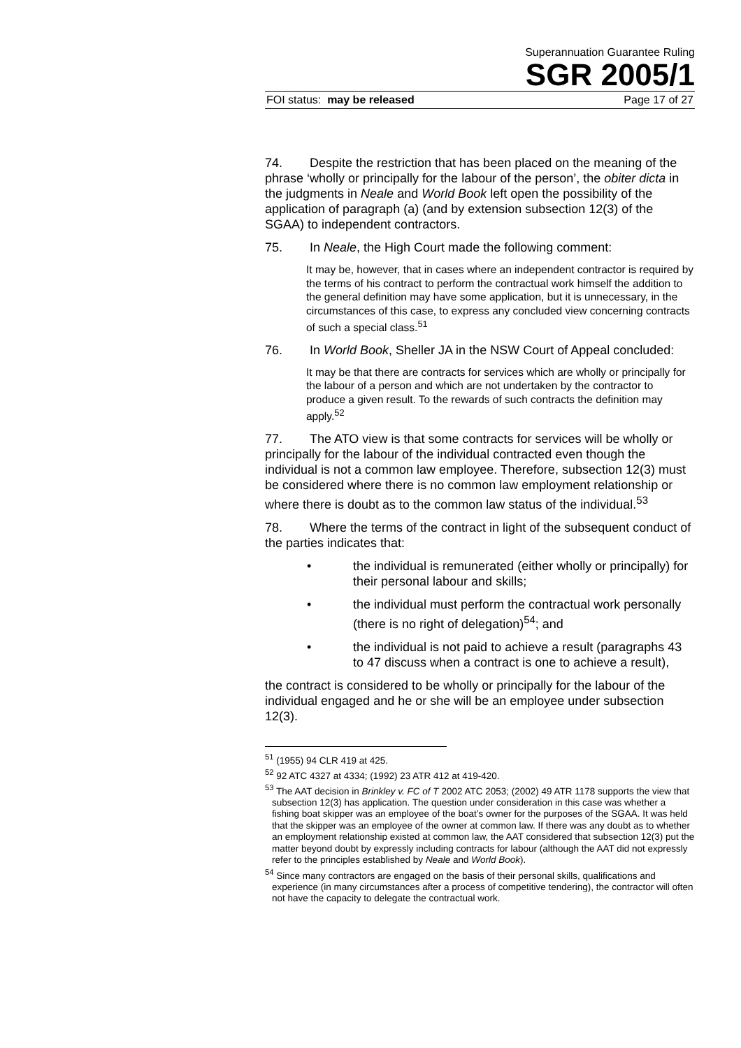Superannuation Guarantee Ruling
SGR 2005/1
FOI status: may be released Page 17 of 27
74. Despite the restriction that has been placed on the meaning of the phrase ‘wholly or principally for the labour of the person’, the obiter dicta in the judgments in Neale and World Book left open the possibility of the application of paragraph (a) (and by extension subsection 12(3) of the SGAA) to independent contractors.
75. In Neale, the High Court made the following comment:
It may be, however, that in cases where an independent contractor is required by the terms of his contract to perform the contractual work himself the addition to the general definition may have some application, but it is unnecessary, in the circumstances of this case, to express any concluded view concerning contracts of such a special class.<sup>51</sup>
76. In World Book, Sheller JA in the NSW Court of Appeal concluded:
It may be that there are contracts for services which are wholly or principally for the labour of a person and which are not undertaken by the contractor to produce a given result. To the rewards of such contracts the definition may apply.<sup>52</sup>
77. The ATO view is that some contracts for services will be wholly or principally for the labour of the individual contracted even though the individual is not a common law employee. Therefore, subsection 12(3) must be considered where there is no common law employment relationship or where there is doubt as to the common law status of the individual.<sup>53</sup>
78. Where the terms of the contract in light of the subsequent conduct of the parties indicates that:
• the individual is remunerated (either wholly or principally) for their personal labour and skills;
• the individual must perform the contractual work personally (there is no right of delegation)<sup>54</sup>; and
• the individual is not paid to achieve a result (paragraphs 43 to 47 discuss when a contract is one to achieve a result),
the contract is considered to be wholly or principally for the labour of the individual engaged and he or she will be an employee under subsection 12(3).
<sup>51</sup> (1955) 94 CLR 419 at 425.
<sup>52</sup> 92 ATC 4327 at 4334; (1992) 23 ATR 412 at 419-420.
<sup>53</sup> The AAT decision in Brinkley v. FC of T 2002 ATC 2053; (2002) 49 ATR 1178 supports the view that subsection 12(3) has application. The question under consideration in this case was whether a fishing boat skipper was an employee of the boat’s owner for the purposes of the SGAA. It was held that the skipper was an employee of the owner at common law. If there was any doubt as to whether an employment relationship existed at common law, the AAT considered that subsection 12(3) put the matter beyond doubt by expressly including contracts for labour (although the AAT did not expressly refer to the principles established by Neale and World Book).
<sup>54</sup> Since many contractors are engaged on the basis of their personal skills, qualifications and experience (in many circumstances after a process of competitive tendering), the contractor will often not have the capacity to delegate the contractual work.